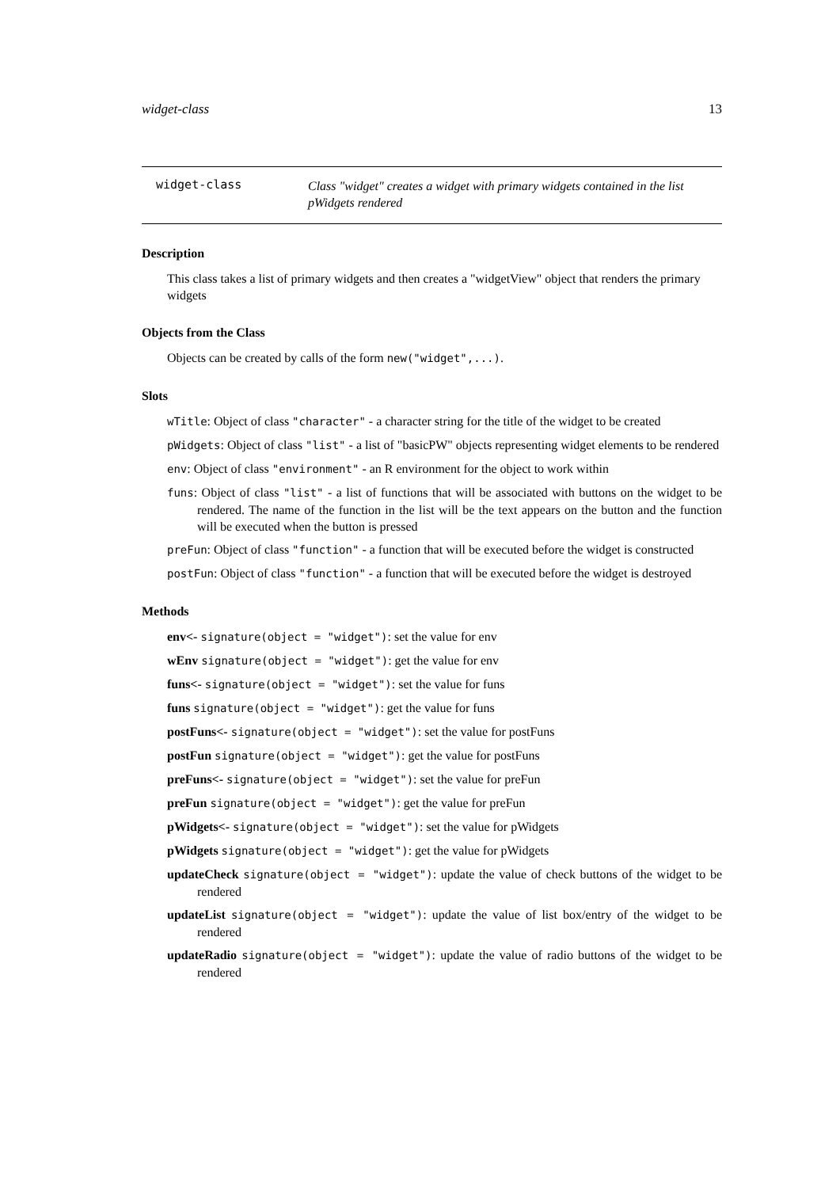widget-class 13
widget-class
Class "widget" creates a widget with primary widgets contained in the list pWidgets rendered
Description
This class takes a list of primary widgets and then creates a "widgetView" object that renders the primary widgets
Objects from the Class
Objects can be created by calls of the form new("widget",...).
Slots
wTitle: Object of class "character" - a character string for the title of the widget to be created
pWidgets: Object of class "list" - a list of "basicPW" objects representing widget elements to be rendered
env: Object of class "environment" - an R environment for the object to work within
funs: Object of class "list" - a list of functions that will be associated with buttons on the widget to be rendered. The name of the function in the list will be the text appears on the button and the function will be executed when the button is pressed
preFun: Object of class "function" - a function that will be executed before the widget is constructed
postFun: Object of class "function" - a function that will be executed before the widget is destroyed
Methods
env<- signature(object = "widget"): set the value for env
wEnv signature(object = "widget"): get the value for env
funs<- signature(object = "widget"): set the value for funs
funs signature(object = "widget"): get the value for funs
postFuns<- signature(object = "widget"): set the value for postFuns
postFun signature(object = "widget"): get the value for postFuns
preFuns<- signature(object = "widget"): set the value for preFun
preFun signature(object = "widget"): get the value for preFun
pWidgets<- signature(object = "widget"): set the value for pWidgets
pWidgets signature(object = "widget"): get the value for pWidgets
updateCheck signature(object = "widget"): update the value of check buttons of the widget to be rendered
updateList signature(object = "widget"): update the value of list box/entry of the widget to be rendered
updateRadio signature(object = "widget"): update the value of radio buttons of the widget to be rendered